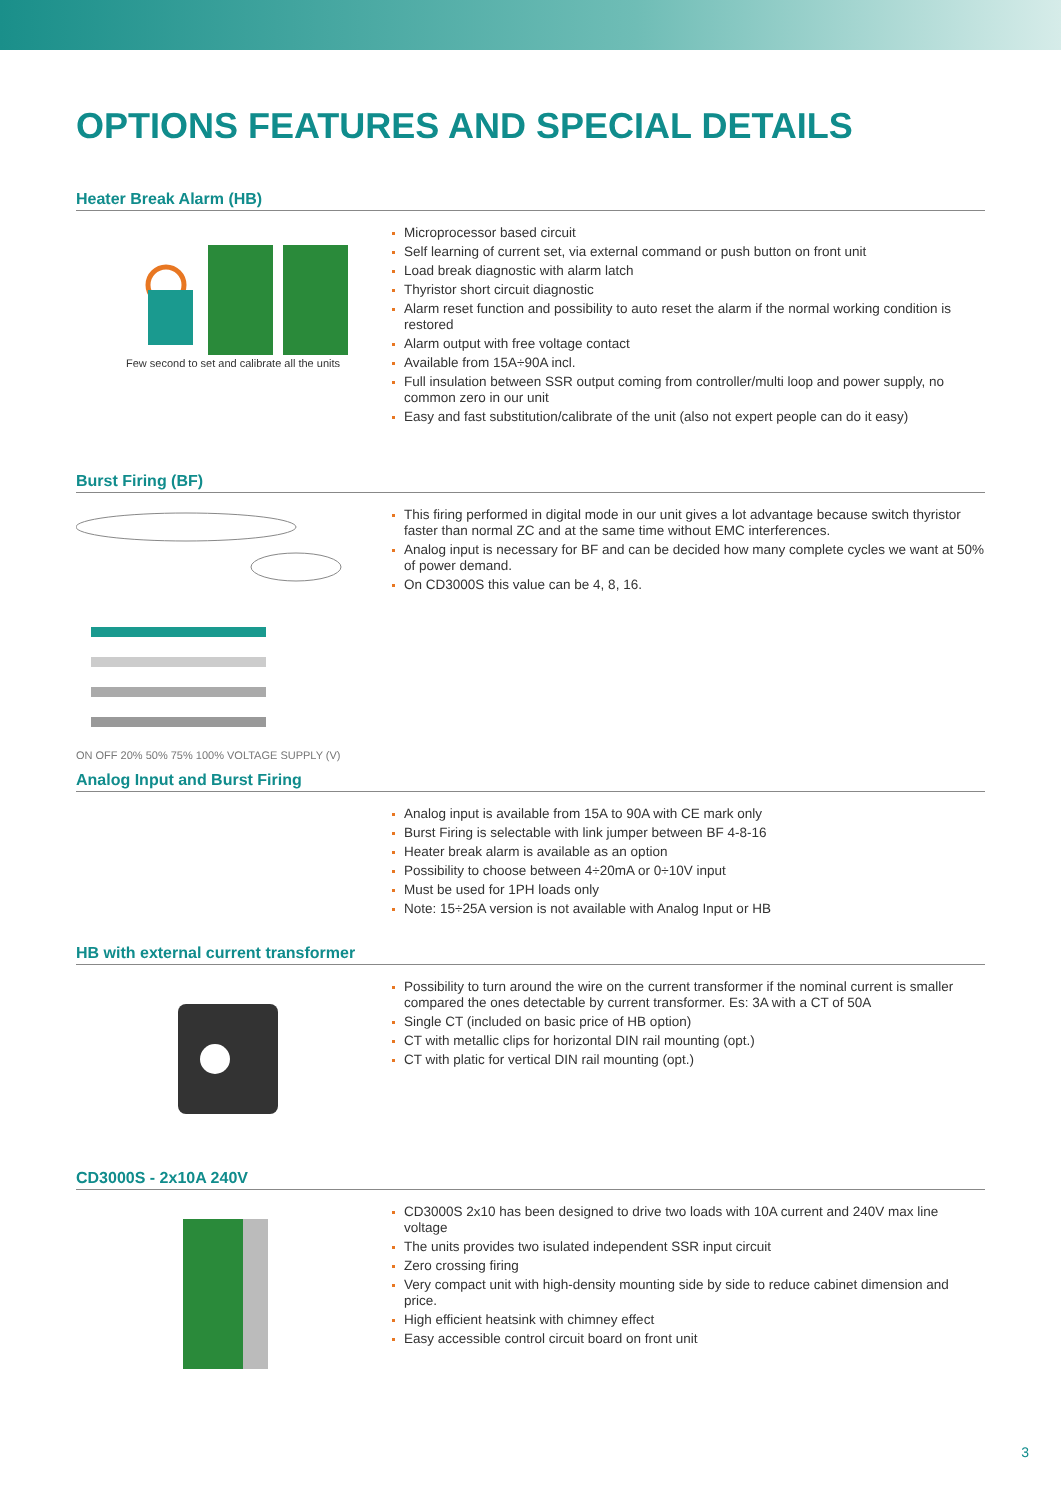OPTIONS FEATURES AND SPECIAL DETAILS
Heater Break Alarm (HB)
Few second to set and calibrate all the units
Microprocessor based circuit
Self learning of current set, via external command or push button on front unit
Load break diagnostic with alarm latch
Thyristor short circuit diagnostic
Alarm reset function and possibility to auto reset the alarm if the normal working condition is restored
Alarm output with free voltage contact
Available from 15A÷90A incl.
Full insulation between SSR output coming from controller/multi loop and power supply, no common zero in our unit
Easy and fast substitution/calibrate of the unit (also not expert people can do it easy)
Burst Firing (BF)
ON OFF 20% 50% 75% 100% VOLTAGE SUPPLY (V)
This firing performed in digital mode in our unit gives a lot advantage because switch thyristor faster than normal ZC and at the same time without EMC interferences.
Analog input is necessary for BF and can be decided how many complete cycles we want at 50% of power demand.
On CD3000S this value can be 4, 8, 16.
Analog Input and Burst Firing
Analog input is available from 15A to 90A with CE mark only
Burst Firing is selectable with link jumper between BF 4-8-16
Heater break alarm is available as an option
Possibility to choose between 4÷20mA or 0÷10V input
Must be used for 1PH loads only
Note: 15÷25A version is not available with Analog Input or HB
HB with external current transformer
Possibility to turn around the wire on the current transformer if the nominal current is smaller compared the ones detectable by current transformer. Es: 3A with a CT of 50A
Single CT (included on basic price of HB option)
CT with metallic clips for horizontal DIN rail mounting (opt.)
CT with platic for vertical DIN rail mounting (opt.)
CD3000S - 2x10A 240V
CD3000S 2x10 has been designed to drive two loads with 10A current and 240V max line voltage
The units provides two isulated independent SSR input circuit
Zero crossing firing
Very compact unit with high-density mounting side by side to reduce cabinet dimension and price.
High efficient heatsink with chimney effect
Easy accessible control circuit board on front unit
3